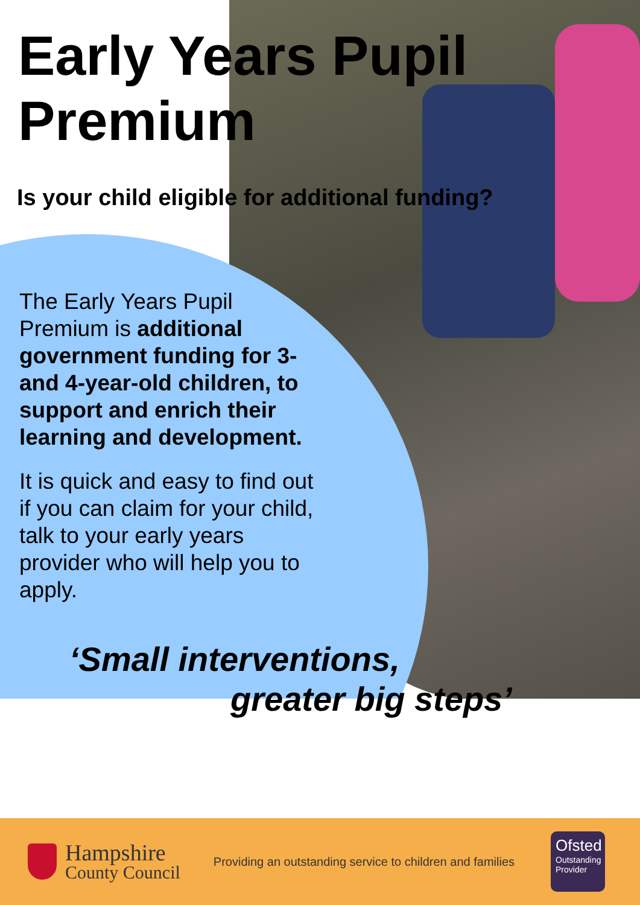Early Years Pupil
Premium
Is your child eligible for additional funding?
The Early Years Pupil Premium is additional government funding for 3- and 4-year-old children, to support and enrich their learning and development.
It is quick and easy to find out if you can claim for your child, talk to your early years provider who will help you to apply.
‘Small interventions,
greater big steps’
Hampshire
County Council
Providing an outstanding service to children and families
Ofsted
Outstanding
Provider